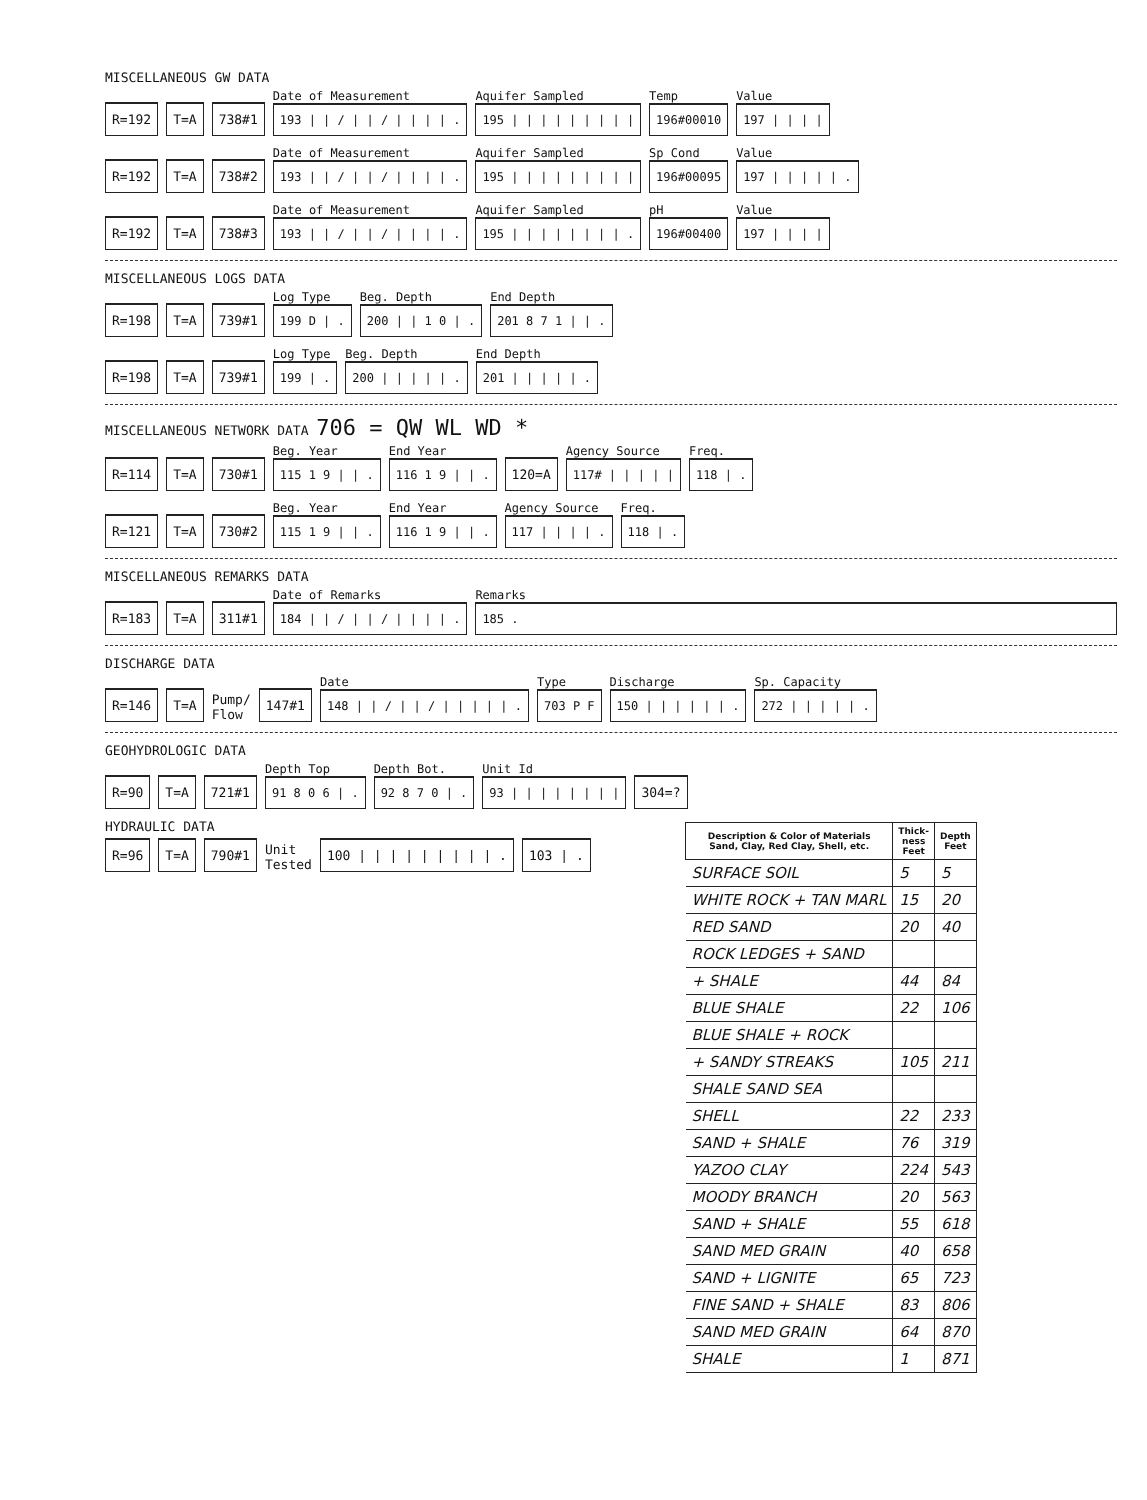MISCELLANEOUS GW DATA
R=192 T=A 738#1
Date of Measurement
193 | | / | | / | | | | .
Aquifer Sampled
195 | | | | | | | | |
Temp
196#00010
Value
197 | | | |
R=192 T=A 738#2
Date of Measurement
193 | | / | | / | | | | .
Aquifer Sampled
195 | | | | | | | | |
Sp Cond
196#00095
Value
197 | | | | | .
R=192 T=A 738#3
Date of Measurement
193 | | / | | / | | | | .
Aquifer Sampled
195 | | | | | | | | .
pH
196#00400
Value
197 | | | |
MISCELLANEOUS LOGS DATA
R=198 T=A 739#1
Log Type
199 D | .
Beg. Depth
200 | | 1 0 | .
End Depth
201 8 7 1 | | .
R=198 T=A 739#1
Log Type
199 | .
Beg. Depth
200 | | | | | .
End Depth
201 | | | | | .
MISCELLANEOUS NETWORK DATA 706 = QW WL WD *
R=114 T=A 730#1
Beg. Year
115 1 9 | | .
End Year
116 1 9 | | .
120=A
Agency Source
117# | | | | |
Freq.
118 | .
R=121 T=A 730#2
Beg. Year
115 1 9 | | .
End Year
116 1 9 | | .
Agency Source
117 | | | | .
Freq.
118 | .
MISCELLANEOUS REMARKS DATA
R=183 T=A 311#1
Date of Remarks
184 | | / | | / | | | | .
Remarks
185 .
DISCHARGE DATA
R=146 T=A Pump/
Flow 147#1
Date
148 | | / | | / | | | | | .
Type
703 P F
Discharge
150 | | | | | | .
Sp. Capacity
272 | | | | | .
GEOHYDROLOGIC DATA
R=90 T=A 721#1
Depth Top
91 8 0 6 | .
Depth Bot.
92 8 7 0 | .
Unit Id
93 | | | | | | | |
304=?
HYDRAULIC DATA
R=96 T=A 790#1 Unit
Tested 100 | | | | | | | | | . 103 | .
| Description & Color of Materials Sand, Clay, Red Clay, Shell, etc. | Thick- ness Feet | Depth Feet |
| --- | --- | --- |
| SURFACE SOIL | 5 | 5 |
| WHITE ROCK + TAN MARL | 15 | 20 |
| RED SAND | 20 | 40 |
| ROCK LEDGES + SAND | | |
| + SHALE | 44 | 84 |
| BLUE SHALE | 22 | 106 |
| BLUE SHALE + ROCK | | |
| + SANDY STREAKS | 105 | 211 |
| SHALE SAND SEA | | |
| SHELL | 22 | 233 |
| SAND + SHALE | 76 | 319 |
| YAZOO CLAY | 224 | 543 |
| MOODY BRANCH | 20 | 563 |
| SAND + SHALE | 55 | 618 |
| SAND MED GRAIN | 40 | 658 |
| SAND + LIGNITE | 65 | 723 |
| FINE SAND + SHALE | 83 | 806 |
| SAND MED GRAIN | 64 | 870 |
| SHALE | 1 | 871 |